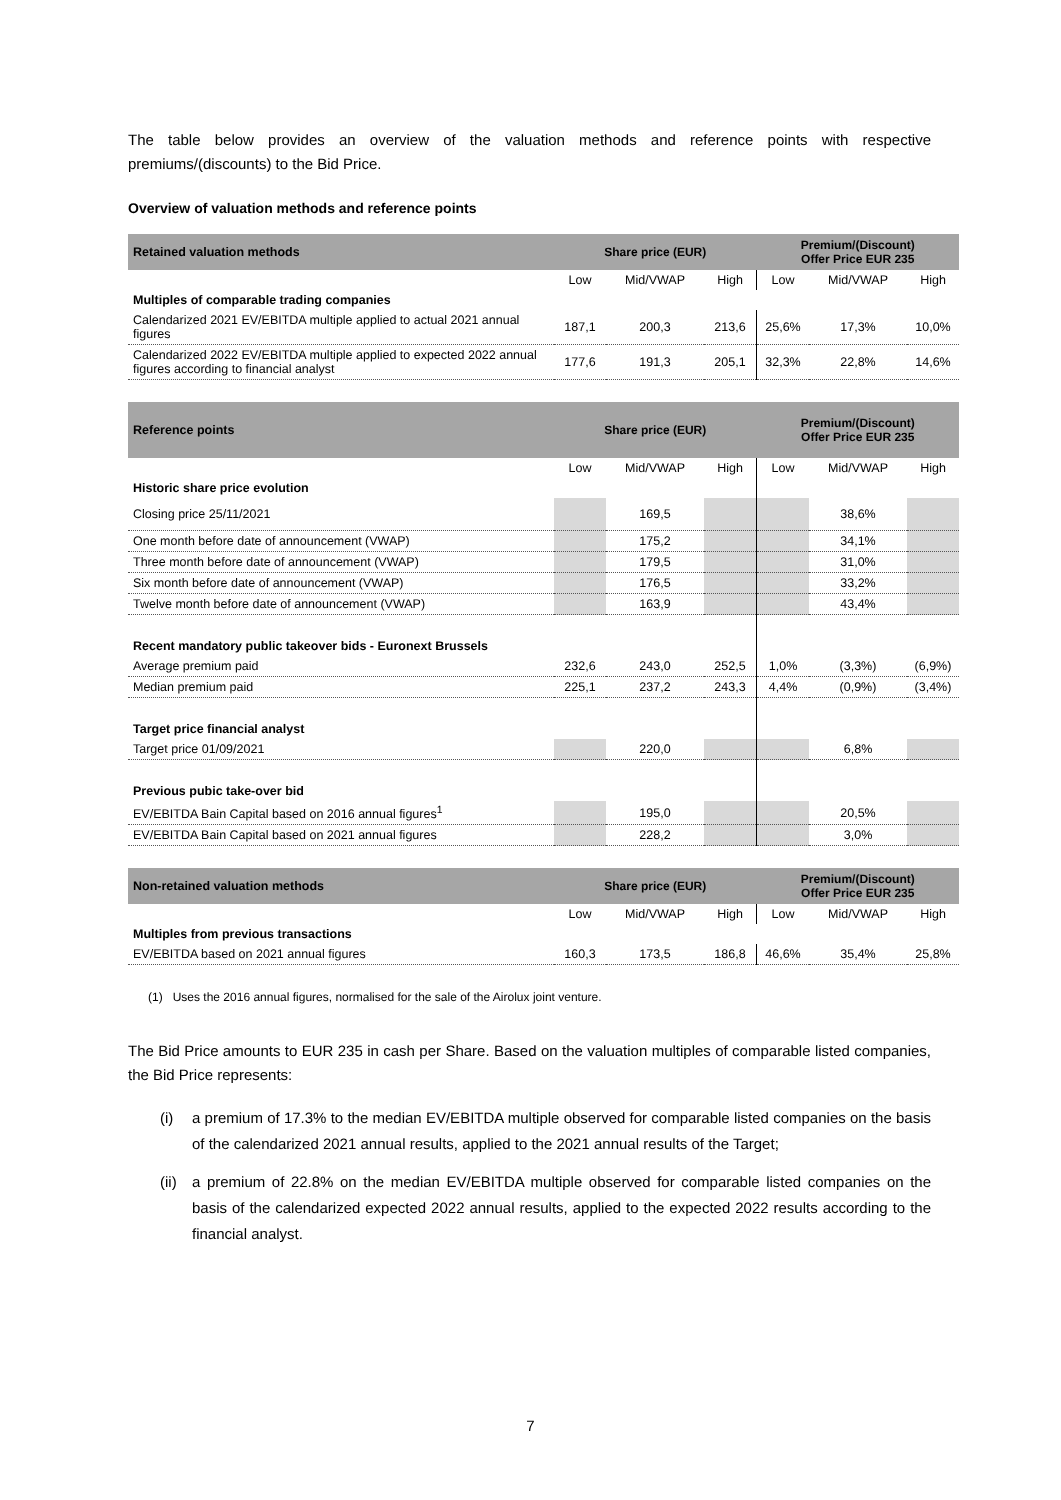The table below provides an overview of the valuation methods and reference points with respective premiums/(discounts) to the Bid Price.
Overview of valuation methods and reference points
| Retained valuation methods | Share price (EUR) | | | Premium/(Discount) Offer Price EUR 235 | | |
| --- | --- | --- | --- | --- | --- | --- |
| | Low | Mid/VWAP | High | Low | Mid/VWAP | High |
| Multiples of comparable trading companies | | | | | | |
| Calendarized 2021 EV/EBITDA multiple applied to actual 2021 annual figures | 187,1 | 200,3 | 213,6 | 25,6% | 17,3% | 10,0% |
| Calendarized 2022 EV/EBITDA multiple applied to expected 2022 annual figures according to financial analyst | 177,6 | 191,3 | 205,1 | 32,3% | 22,8% | 14,6% |
| Reference points | Share price (EUR) | | | Premium/(Discount) Offer Price EUR 235 | | |
| --- | --- | --- | --- | --- | --- | --- |
| | Low | Mid/VWAP | High | Low | Mid/VWAP | High |
| Historic share price evolution | | | | | | |
| Closing price 25/11/2021 | | 169,5 | | | 38,6% | |
| One month before date of announcement (VWAP) | | 175,2 | | | 34,1% | |
| Three month before date of announcement (VWAP) | | 179,5 | | | 31,0% | |
| Six month before date of announcement (VWAP) | | 176,5 | | | 33,2% | |
| Twelve month before date of announcement (VWAP) | | 163,9 | | | 43,4% | |
| Recent mandatory public takeover bids - Euronext Brussels | | | | | | |
| Average premium paid | 232,6 | 243,0 | 252,5 | 1,0% | (3,3%) | (6,9%) |
| Median premium paid | 225,1 | 237,2 | 243,3 | 4,4% | (0,9%) | (3,4%) |
| Target price financial analyst | | | | | | |
| Target price 01/09/2021 | | 220,0 | | | 6,8% | |
| Previous pubic take-over bid | | | | | | |
| EV/EBITDA Bain Capital based on 2016 annual figures<sup>1</sup> | | 195,0 | | | 20,5% | |
| EV/EBITDA Bain Capital based on 2021 annual figures | | 228,2 | | | 3,0% | |
| Non-retained valuation methods | Share price (EUR) | | | Premium/(Discount) Offer Price EUR 235 | | |
| --- | --- | --- | --- | --- | --- | --- |
| | Low | Mid/VWAP | High | Low | Mid/VWAP | High |
| Multiples from previous transactions | | | | | | |
| EV/EBITDA based on 2021 annual figures | 160,3 | 173,5 | 186,8 | 46,6% | 35,4% | 25,8% |
(1) Uses the 2016 annual figures, normalised for the sale of the Airolux joint venture.
The Bid Price amounts to EUR 235 in cash per Share. Based on the valuation multiples of comparable listed companies, the Bid Price represents:
(i) a premium of 17.3% to the median EV/EBITDA multiple observed for comparable listed companies on the basis of the calendarized 2021 annual results, applied to the 2021 annual results of the Target;
(ii) a premium of 22.8% on the median EV/EBITDA multiple observed for comparable listed companies on the basis of the calendarized expected 2022 annual results, applied to the expected 2022 results according to the financial analyst.
7